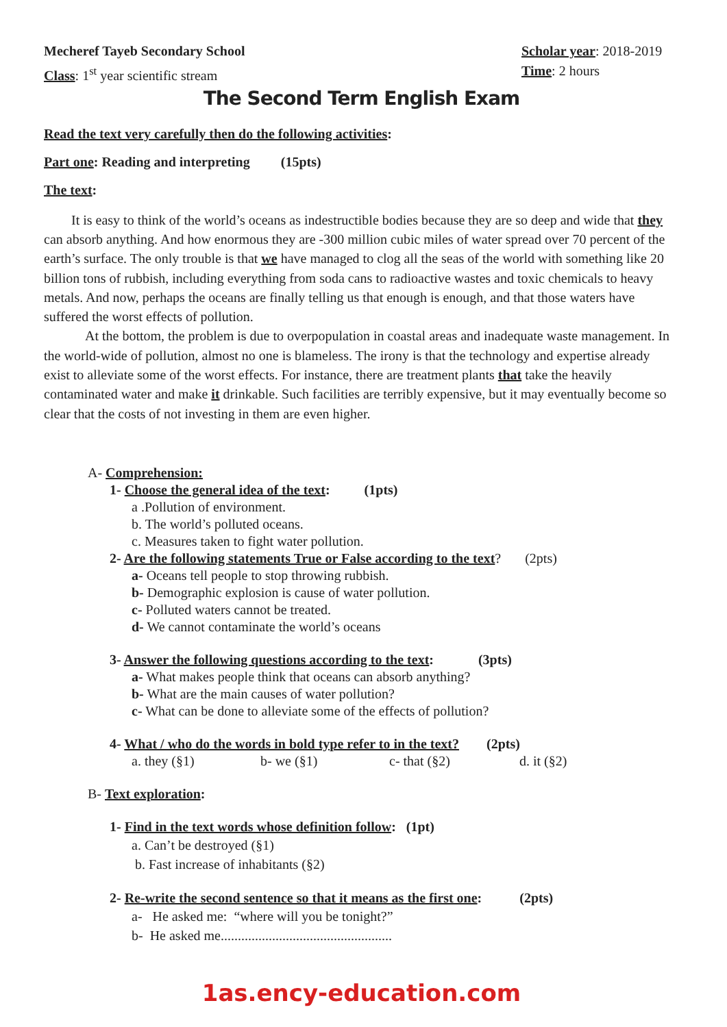Mecheref Tayeb Secondary School
Class: 1<sup>st</sup> year scientific stream
Scholar year: 2018-2019
Time: 2 hours
The Second Term English Exam
Read the text very carefully then do the following activities:
Part one: Reading and interpreting (15pts)
The text:
It is easy to think of the world’s oceans as indestructible bodies because they are so deep and wide that they can absorb anything. And how enormous they are -300 million cubic miles of water spread over 70 percent of the earth’s surface. The only trouble is that we have managed to clog all the seas of the world with something like 20 billion tons of rubbish, including everything from soda cans to radioactive wastes and toxic chemicals to heavy metals. And now, perhaps the oceans are finally telling us that enough is enough, and that those waters have suffered the worst effects of pollution.
At the bottom, the problem is due to overpopulation in coastal areas and inadequate waste management. In the world-wide of pollution, almost no one is blameless. The irony is that the technology and expertise already exist to alleviate some of the worst effects. For instance, there are treatment plants that take the heavily contaminated water and make it drinkable. Such facilities are terribly expensive, but it may eventually become so clear that the costs of not investing in them are even higher.
A- Comprehension:
1- Choose the general idea of the text: (1pts)
a .Pollution of environment.
b. The world’s polluted oceans.
c. Measures taken to fight water pollution.
2- Are the following statements True or False according to the text? (2pts)
a- Oceans tell people to stop throwing rubbish.
b- Demographic explosion is cause of water pollution.
c- Polluted waters cannot be treated.
d- We cannot contaminate the world’s oceans
3- Answer the following questions according to the text: (3pts)
a- What makes people think that oceans can absorb anything?
b- What are the main causes of water pollution?
c- What can be done to alleviate some of the effects of pollution?
4- What / who do the words in bold type refer to in the text? (2pts)
a. they (§1) b- we (§1) c- that (§2) d. it (§2)
B- Text exploration:
1- Find in the text words whose definition follow: (1pt)
a. Can’t be destroyed (§1)
b. Fast increase of inhabitants (§2)
2- Re-write the second sentence so that it means as the first one: (2pts)
a- He asked me: “where will you be tonight?”
b- He asked me..................................................
1as.ency-education.com